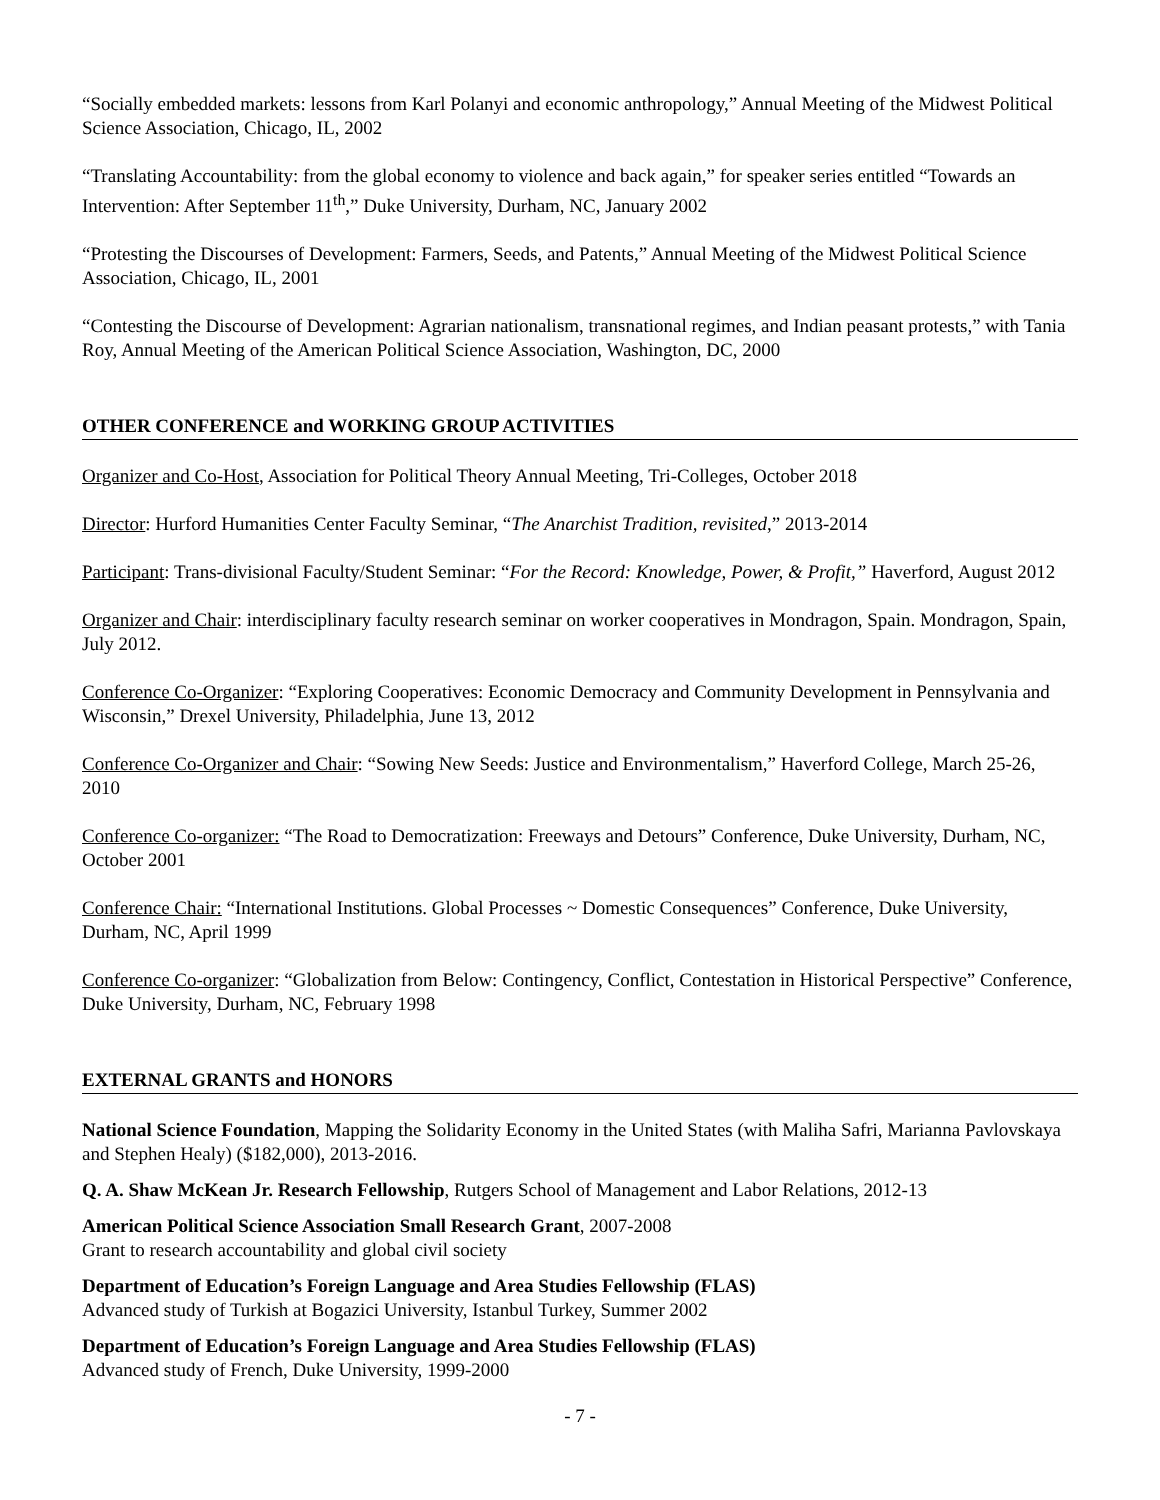“Socially embedded markets: lessons from Karl Polanyi and economic anthropology,” Annual Meeting of the Midwest Political Science Association, Chicago, IL, 2002
“Translating Accountability: from the global economy to violence and back again,” for speaker series entitled “Towards an Intervention: After September 11<sup>th</sup>,” Duke University, Durham, NC, January 2002
“Protesting the Discourses of Development: Farmers, Seeds, and Patents,” Annual Meeting of the Midwest Political Science Association, Chicago, IL, 2001
“Contesting the Discourse of Development: Agrarian nationalism, transnational regimes, and Indian peasant protests,” with Tania Roy, Annual Meeting of the American Political Science Association, Washington, DC, 2000
OTHER CONFERENCE and WORKING GROUP ACTIVITIES
Organizer and Co-Host, Association for Political Theory Annual Meeting, Tri-Colleges, October 2018
Director: Hurford Humanities Center Faculty Seminar, “The Anarchist Tradition, revisited,” 2013-2014
Participant: Trans-divisional Faculty/Student Seminar: “For the Record: Knowledge, Power, & Profit,” Haverford, August 2012
Organizer and Chair: interdisciplinary faculty research seminar on worker cooperatives in Mondragon, Spain. Mondragon, Spain, July 2012.
Conference Co-Organizer: “Exploring Cooperatives: Economic Democracy and Community Development in Pennsylvania and Wisconsin,” Drexel University, Philadelphia, June 13, 2012
Conference Co-Organizer and Chair: “Sowing New Seeds: Justice and Environmentalism,” Haverford College, March 25-26, 2010
Conference Co-organizer: “The Road to Democratization: Freeways and Detours” Conference, Duke University, Durham, NC, October 2001
Conference Chair: “International Institutions. Global Processes ~ Domestic Consequences” Conference, Duke University, Durham, NC, April 1999
Conference Co-organizer: “Globalization from Below: Contingency, Conflict, Contestation in Historical Perspective” Conference, Duke University, Durham, NC, February 1998
EXTERNAL GRANTS and HONORS
National Science Foundation, Mapping the Solidarity Economy in the United States (with Maliha Safri, Marianna Pavlovskaya and Stephen Healy) ($182,000), 2013-2016.
Q. A. Shaw McKean Jr. Research Fellowship, Rutgers School of Management and Labor Relations, 2012-13
American Political Science Association Small Research Grant, 2007-2008
Grant to research accountability and global civil society
Department of Education’s Foreign Language and Area Studies Fellowship (FLAS)
Advanced study of Turkish at Bogazici University, Istanbul Turkey, Summer 2002
Department of Education’s Foreign Language and Area Studies Fellowship (FLAS)
Advanced study of French, Duke University, 1999-2000
- 7 -